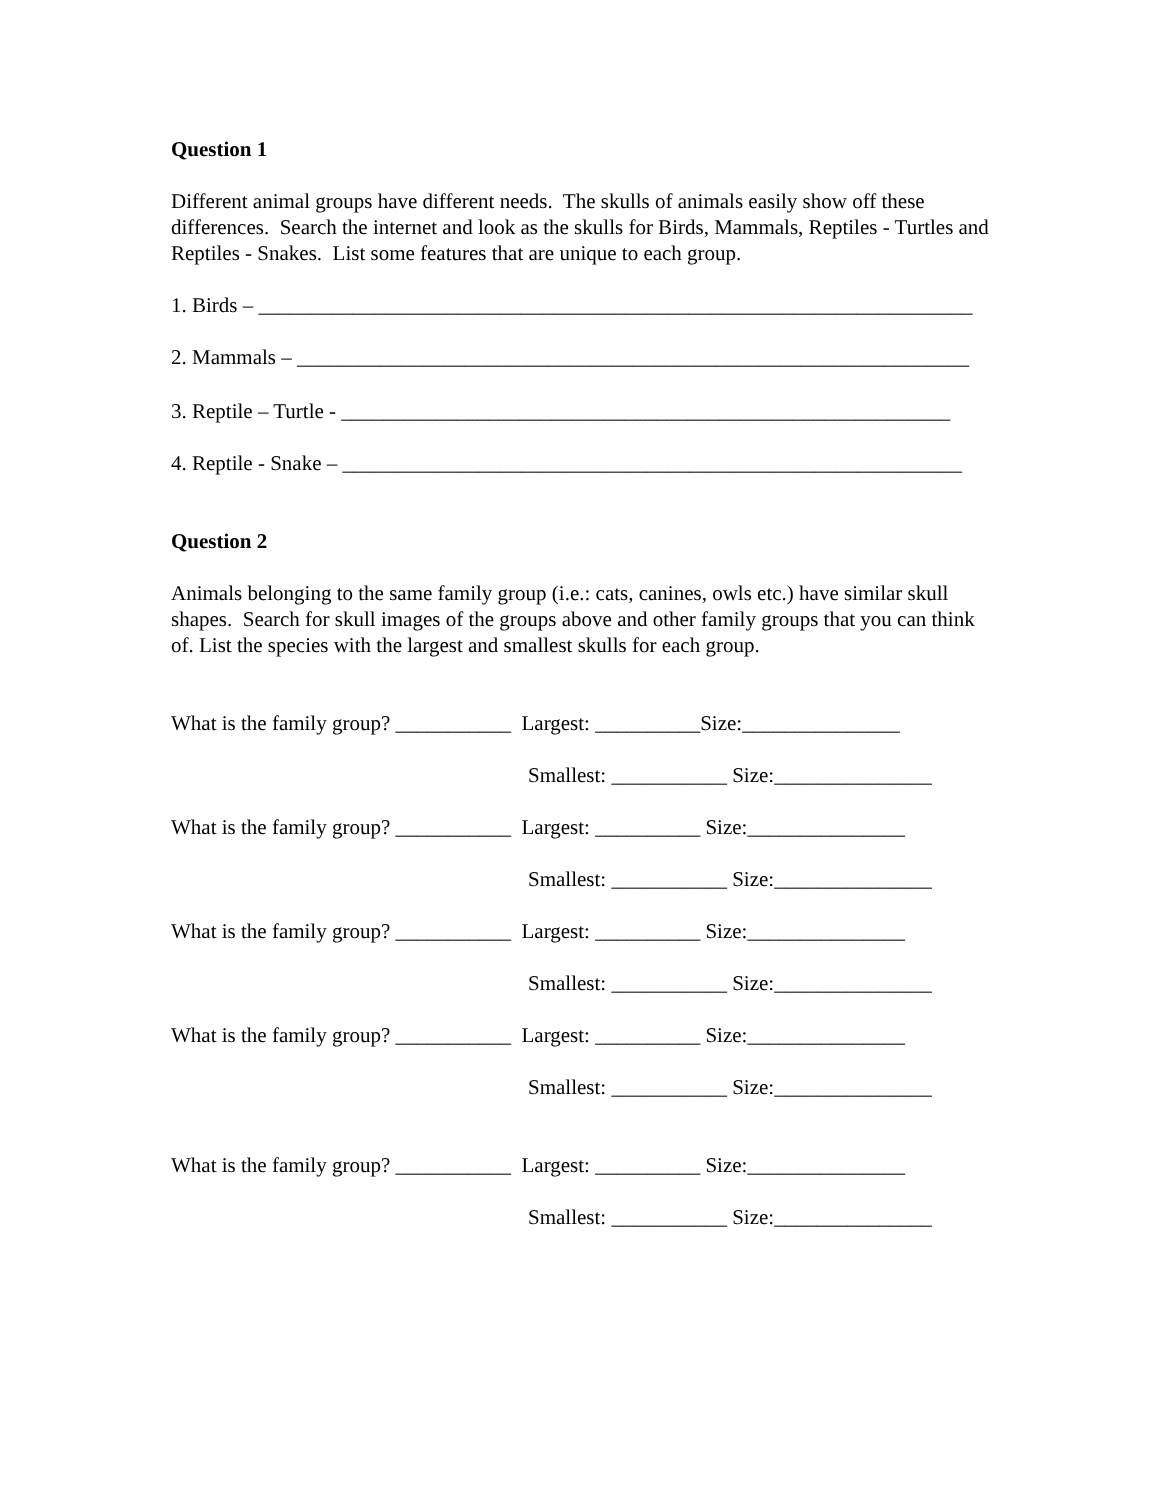Question 1
Different animal groups have different needs. The skulls of animals easily show off these differences. Search the internet and look as the skulls for Birds, Mammals, Reptiles - Turtles and Reptiles - Snakes. List some features that are unique to each group.
1. Birds – ____________________________________________________________________
2. Mammals – ________________________________________________________________
3. Reptile – Turtle - __________________________________________________________
4. Reptile - Snake – ___________________________________________________________
Question 2
Animals belonging to the same family group (i.e.: cats, canines, owls etc.) have similar skull shapes. Search for skull images of the groups above and other family groups that you can think of. List the species with the largest and smallest skulls for each group.
What is the family group? ___________ Largest: __________Size:_______________
Smallest: ___________ Size:_______________
What is the family group? ___________ Largest: __________ Size:_______________
Smallest: ___________ Size:_______________
What is the family group? ___________ Largest: __________ Size:_______________
Smallest: ___________ Size:_______________
What is the family group? ___________ Largest: __________ Size:_______________
Smallest: ___________ Size:_______________
What is the family group? ___________ Largest: __________ Size:_______________
Smallest: ___________ Size:_______________